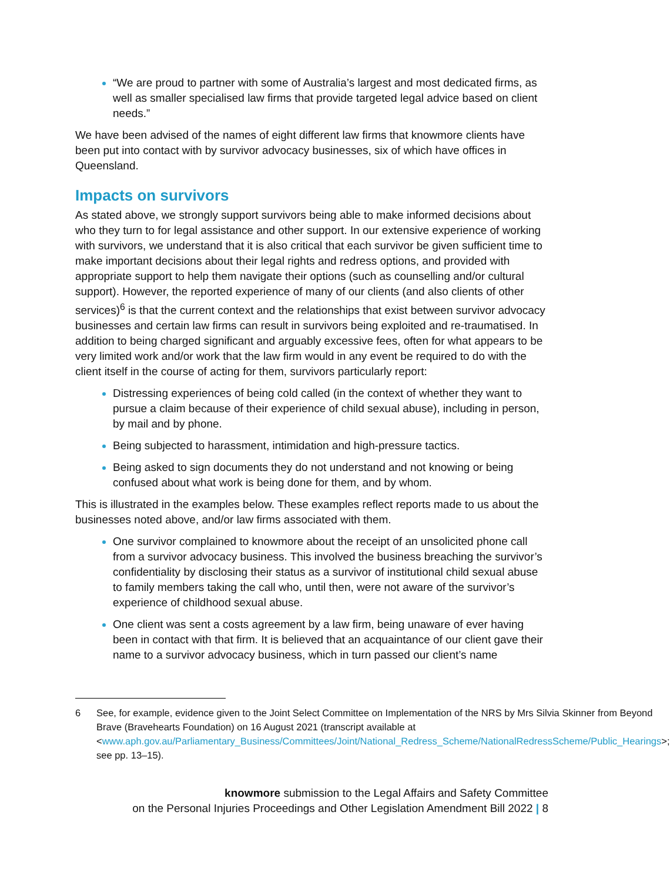“We are proud to partner with some of Australia’s largest and most dedicated firms, as well as smaller specialised law firms that provide targeted legal advice based on client needs.”
We have been advised of the names of eight different law firms that knowmore clients have been put into contact with by survivor advocacy businesses, six of which have offices in Queensland.
Impacts on survivors
As stated above, we strongly support survivors being able to make informed decisions about who they turn to for legal assistance and other support. In our extensive experience of working with survivors, we understand that it is also critical that each survivor be given sufficient time to make important decisions about their legal rights and redress options, and provided with appropriate support to help them navigate their options (such as counselling and/or cultural support). However, the reported experience of many of our clients (and also clients of other services)<sup>6</sup> is that the current context and the relationships that exist between survivor advocacy businesses and certain law firms can result in survivors being exploited and re-traumatised. In addition to being charged significant and arguably excessive fees, often for what appears to be very limited work and/or work that the law firm would in any event be required to do with the client itself in the course of acting for them, survivors particularly report:
Distressing experiences of being cold called (in the context of whether they want to pursue a claim because of their experience of child sexual abuse), including in person, by mail and by phone.
Being subjected to harassment, intimidation and high-pressure tactics.
Being asked to sign documents they do not understand and not knowing or being confused about what work is being done for them, and by whom.
This is illustrated in the examples below. These examples reflect reports made to us about the businesses noted above, and/or law firms associated with them.
One survivor complained to knowmore about the receipt of an unsolicited phone call from a survivor advocacy business. This involved the business breaching the survivor’s confidentiality by disclosing their status as a survivor of institutional child sexual abuse to family members taking the call who, until then, were not aware of the survivor’s experience of childhood sexual abuse.
One client was sent a costs agreement by a law firm, being unaware of ever having been in contact with that firm. It is believed that an acquaintance of our client gave their name to a survivor advocacy business, which in turn passed our client’s name
6 See, for example, evidence given to the Joint Select Committee on Implementation of the NRS by Mrs Silvia Skinner from Beyond Brave (Bravehearts Foundation) on 16 August 2021 (transcript available at <www.aph.gov.au/Parliamentary_Business/Committees/Joint/National_Redress_Scheme/NationalRedressScheme/Public_Hearings>; see pp. 13–15).
knowmore submission to the Legal Affairs and Safety Committee
on the Personal Injuries Proceedings and Other Legislation Amendment Bill 2022 | 8